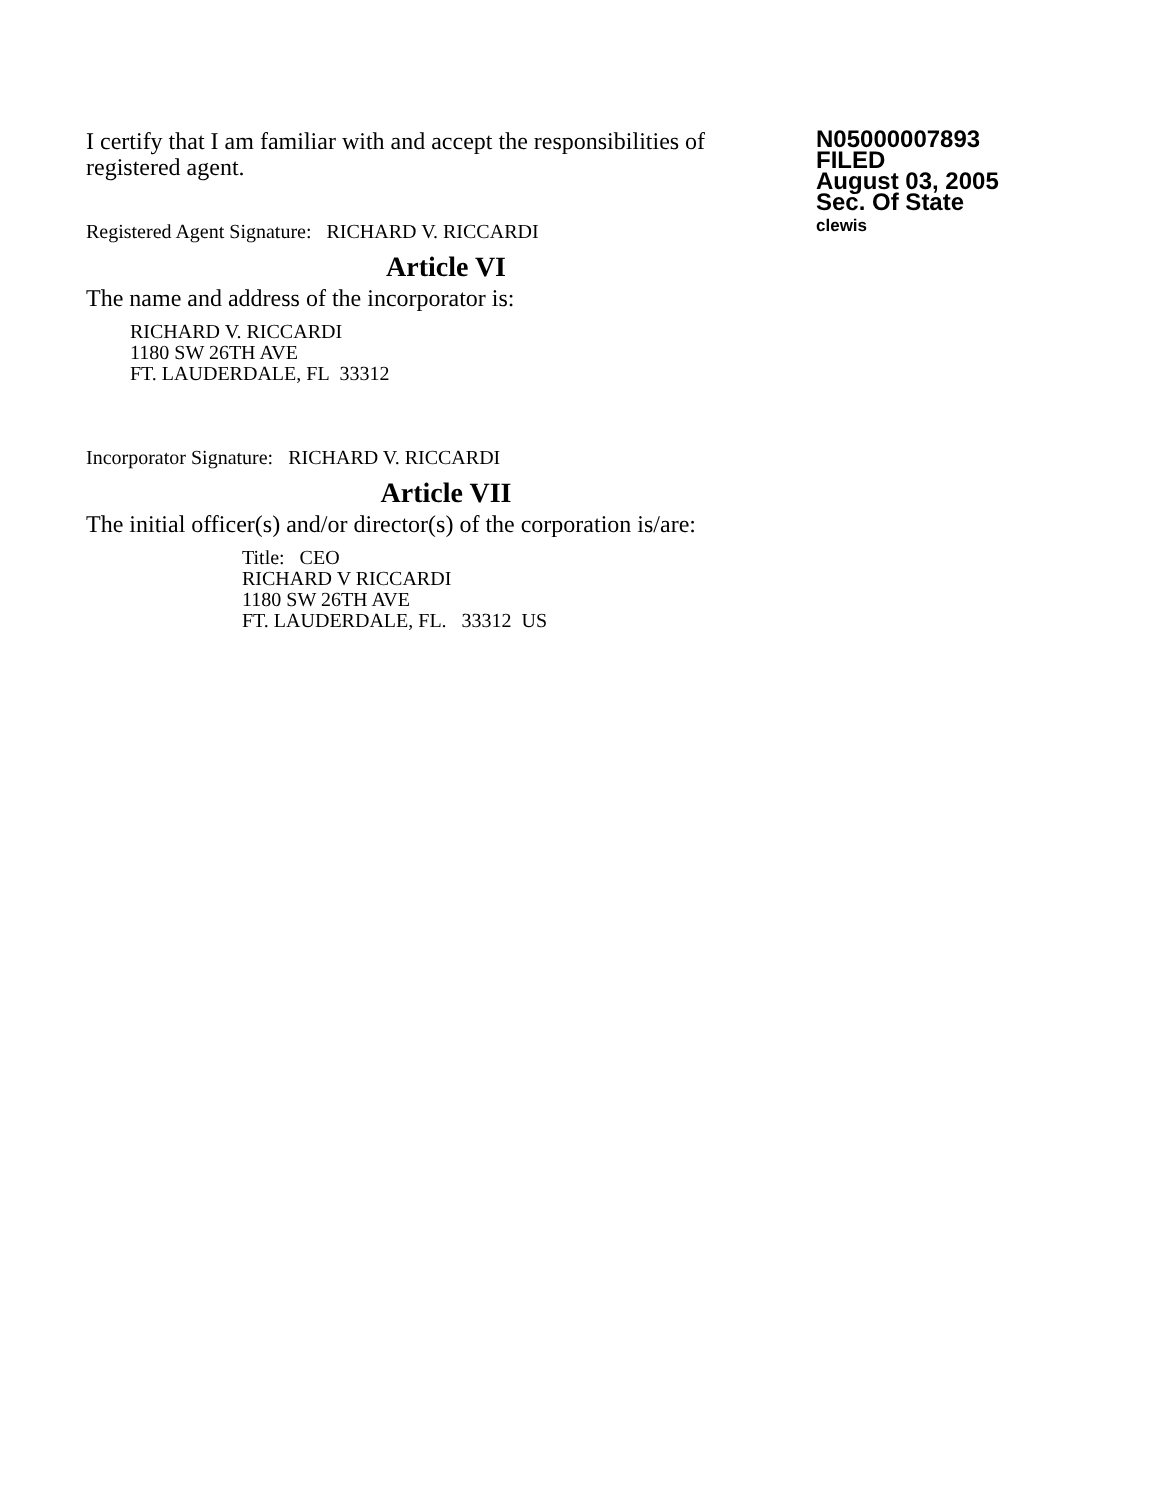I certify that I am familiar with and accept the responsibilities of registered agent.
Registered Agent Signature: RICHARD V. RICCARDI
N05000007893
FILED
August 03, 2005
Sec. Of State
clewis
Article VI
The name and address of the incorporator is:
RICHARD V. RICCARDI
1180 SW 26TH AVE
FT. LAUDERDALE, FL 33312
Incorporator Signature: RICHARD V. RICCARDI
Article VII
The initial officer(s) and/or director(s) of the corporation is/are:
Title: CEO
RICHARD V RICCARDI
1180 SW 26TH AVE
FT. LAUDERDALE, FL. 33312 US